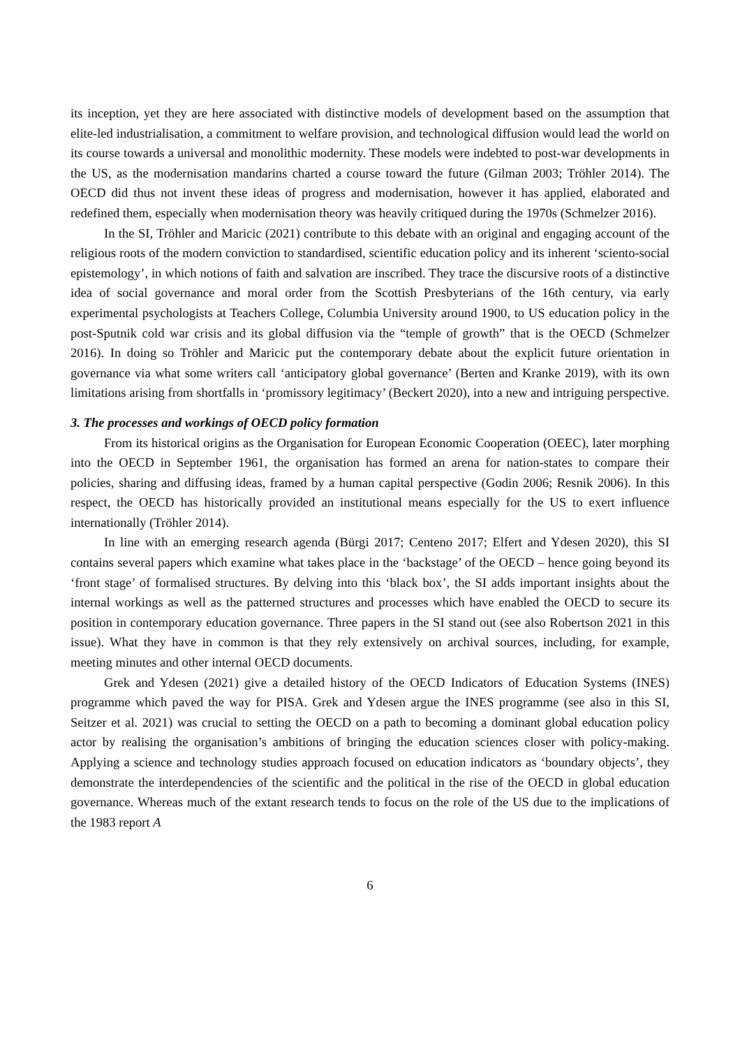its inception, yet they are here associated with distinctive models of development based on the assumption that elite-led industrialisation, a commitment to welfare provision, and technological diffusion would lead the world on its course towards a universal and monolithic modernity. These models were indebted to post-war developments in the US, as the modernisation mandarins charted a course toward the future (Gilman 2003; Tröhler 2014). The OECD did thus not invent these ideas of progress and modernisation, however it has applied, elaborated and redefined them, especially when modernisation theory was heavily critiqued during the 1970s (Schmelzer 2016).
In the SI, Tröhler and Maricic (2021) contribute to this debate with an original and engaging account of the religious roots of the modern conviction to standardised, scientific education policy and its inherent ‘sciento-social epistemology’, in which notions of faith and salvation are inscribed. They trace the discursive roots of a distinctive idea of social governance and moral order from the Scottish Presbyterians of the 16th century, via early experimental psychologists at Teachers College, Columbia University around 1900, to US education policy in the post-Sputnik cold war crisis and its global diffusion via the “temple of growth” that is the OECD (Schmelzer 2016). In doing so Tröhler and Maricic put the contemporary debate about the explicit future orientation in governance via what some writers call ‘anticipatory global governance’ (Berten and Kranke 2019), with its own limitations arising from shortfalls in ‘promissory legitimacy’ (Beckert 2020), into a new and intriguing perspective.
3. The processes and workings of OECD policy formation
From its historical origins as the Organisation for European Economic Cooperation (OEEC), later morphing into the OECD in September 1961, the organisation has formed an arena for nation-states to compare their policies, sharing and diffusing ideas, framed by a human capital perspective (Godin 2006; Resnik 2006). In this respect, the OECD has historically provided an institutional means especially for the US to exert influence internationally (Tröhler 2014).
In line with an emerging research agenda (Bürgi 2017; Centeno 2017; Elfert and Ydesen 2020), this SI contains several papers which examine what takes place in the ‘backstage’ of the OECD – hence going beyond its ‘front stage’ of formalised structures. By delving into this ‘black box’, the SI adds important insights about the internal workings as well as the patterned structures and processes which have enabled the OECD to secure its position in contemporary education governance. Three papers in the SI stand out (see also Robertson 2021 in this issue). What they have in common is that they rely extensively on archival sources, including, for example, meeting minutes and other internal OECD documents.
Grek and Ydesen (2021) give a detailed history of the OECD Indicators of Education Systems (INES) programme which paved the way for PISA. Grek and Ydesen argue the INES programme (see also in this SI, Seitzer et al. 2021) was crucial to setting the OECD on a path to becoming a dominant global education policy actor by realising the organisation’s ambitions of bringing the education sciences closer with policy-making. Applying a science and technology studies approach focused on education indicators as ‘boundary objects’, they demonstrate the interdependencies of the scientific and the political in the rise of the OECD in global education governance. Whereas much of the extant research tends to focus on the role of the US due to the implications of the 1983 report A
6